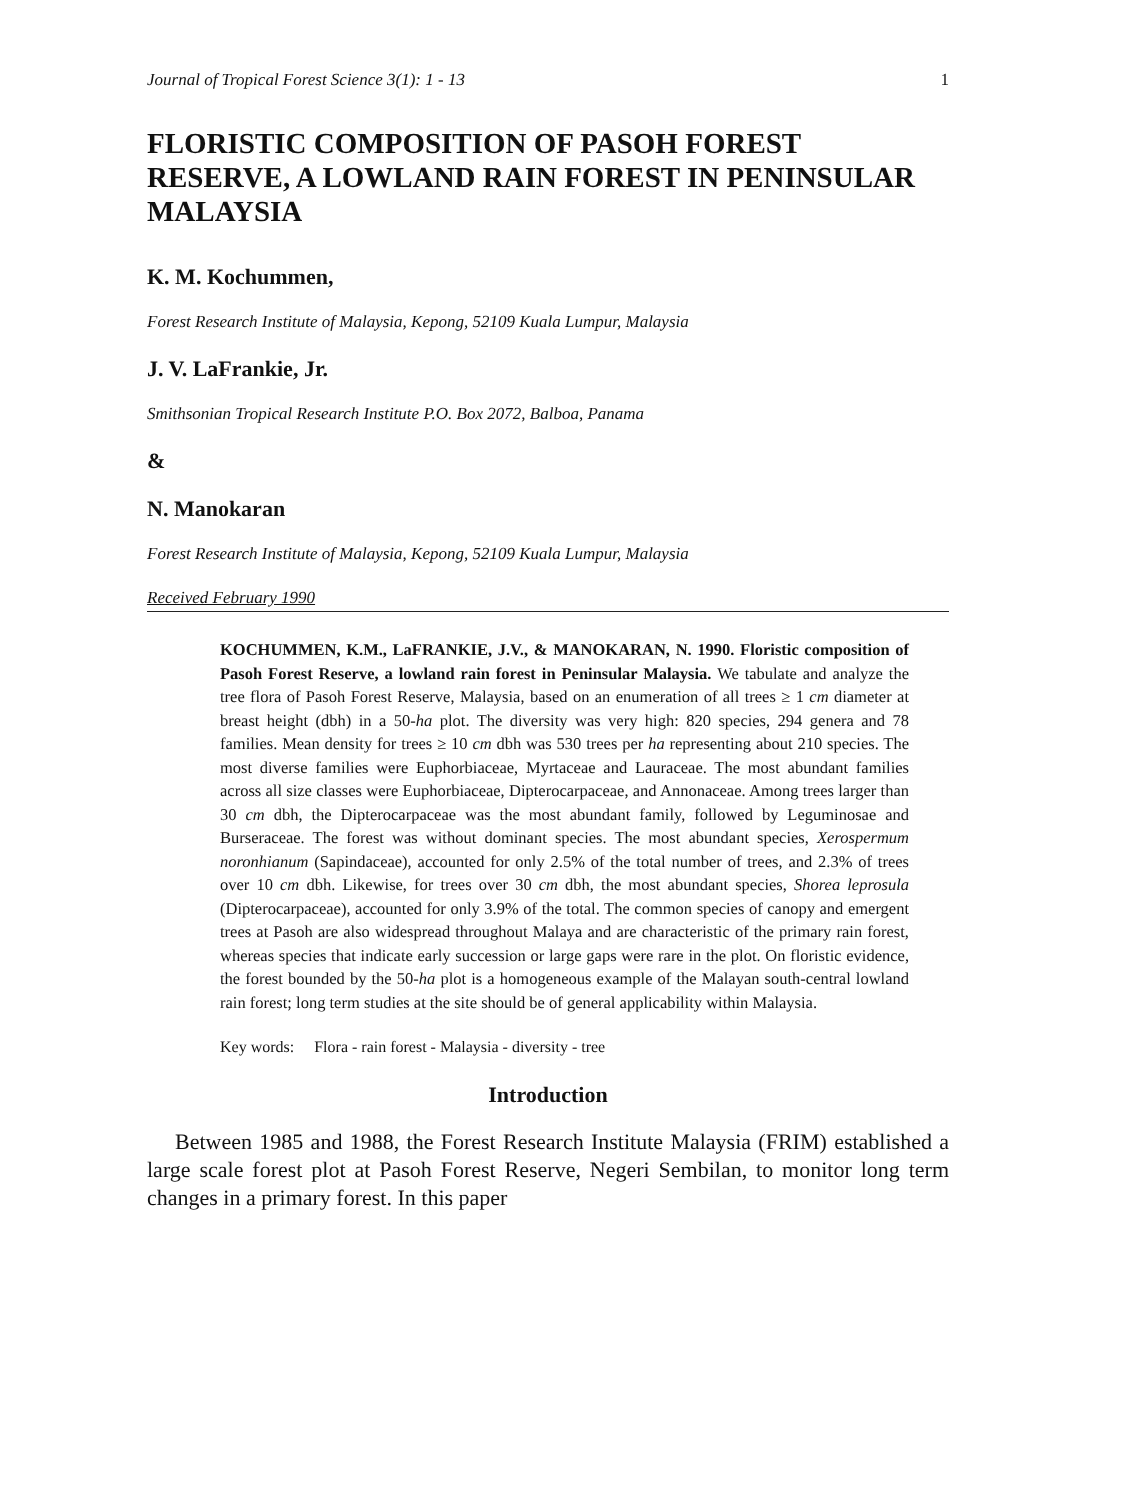Journal of Tropical Forest Science 3(1): 1 - 13 1
FLORISTIC COMPOSITION OF PASOH FOREST RESERVE, A LOWLAND RAIN FOREST IN PENINSULAR MALAYSIA
K. M. Kochummen,
Forest Research Institute of Malaysia, Kepong, 52109 Kuala Lumpur, Malaysia
J. V. LaFrankie, Jr.
Smithsonian Tropical Research Institute P.O. Box 2072, Balboa, Panama
&
N. Manokaran
Forest Research Institute of Malaysia, Kepong, 52109 Kuala Lumpur, Malaysia
Received February 1990
KOCHUMMEN, K.M., LaFRANKIE, J.V., & MANOKARAN, N. 1990. Floristic composition of Pasoh Forest Reserve, a lowland rain forest in Peninsular Malaysia. We tabulate and analyze the tree flora of Pasoh Forest Reserve, Malaysia, based on an enumeration of all trees ≥ 1 cm diameter at breast height (dbh) in a 50-ha plot. The diversity was very high: 820 species, 294 genera and 78 families. Mean density for trees ≥ 10 cm dbh was 530 trees per ha representing about 210 species. The most diverse families were Euphorbiaceae, Myrtaceae and Lauraceae. The most abundant families across all size classes were Euphorbiaceae, Dipterocarpaceae, and Annonaceae. Among trees larger than 30 cm dbh, the Dipterocarpaceae was the most abundant family, followed by Leguminosae and Burseraceae. The forest was without dominant species. The most abundant species, Xerospermum noronhianum (Sapindaceae), accounted for only 2.5% of the total number of trees, and 2.3% of trees over 10 cm dbh. Likewise, for trees over 30 cm dbh, the most abundant species, Shorea leprosula (Dipterocarpaceae), accounted for only 3.9% of the total. The common species of canopy and emergent trees at Pasoh are also widespread throughout Malaya and are characteristic of the primary rain forest, whereas species that indicate early succession or large gaps were rare in the plot. On floristic evidence, the forest bounded by the 50-ha plot is a homogeneous example of the Malayan south-central lowland rain forest; long term studies at the site should be of general applicability within Malaysia.
Key words: Flora - rain forest - Malaysia - diversity - tree
Introduction
Between 1985 and 1988, the Forest Research Institute Malaysia (FRIM) established a large scale forest plot at Pasoh Forest Reserve, Negeri Sembilan, to monitor long term changes in a primary forest. In this paper